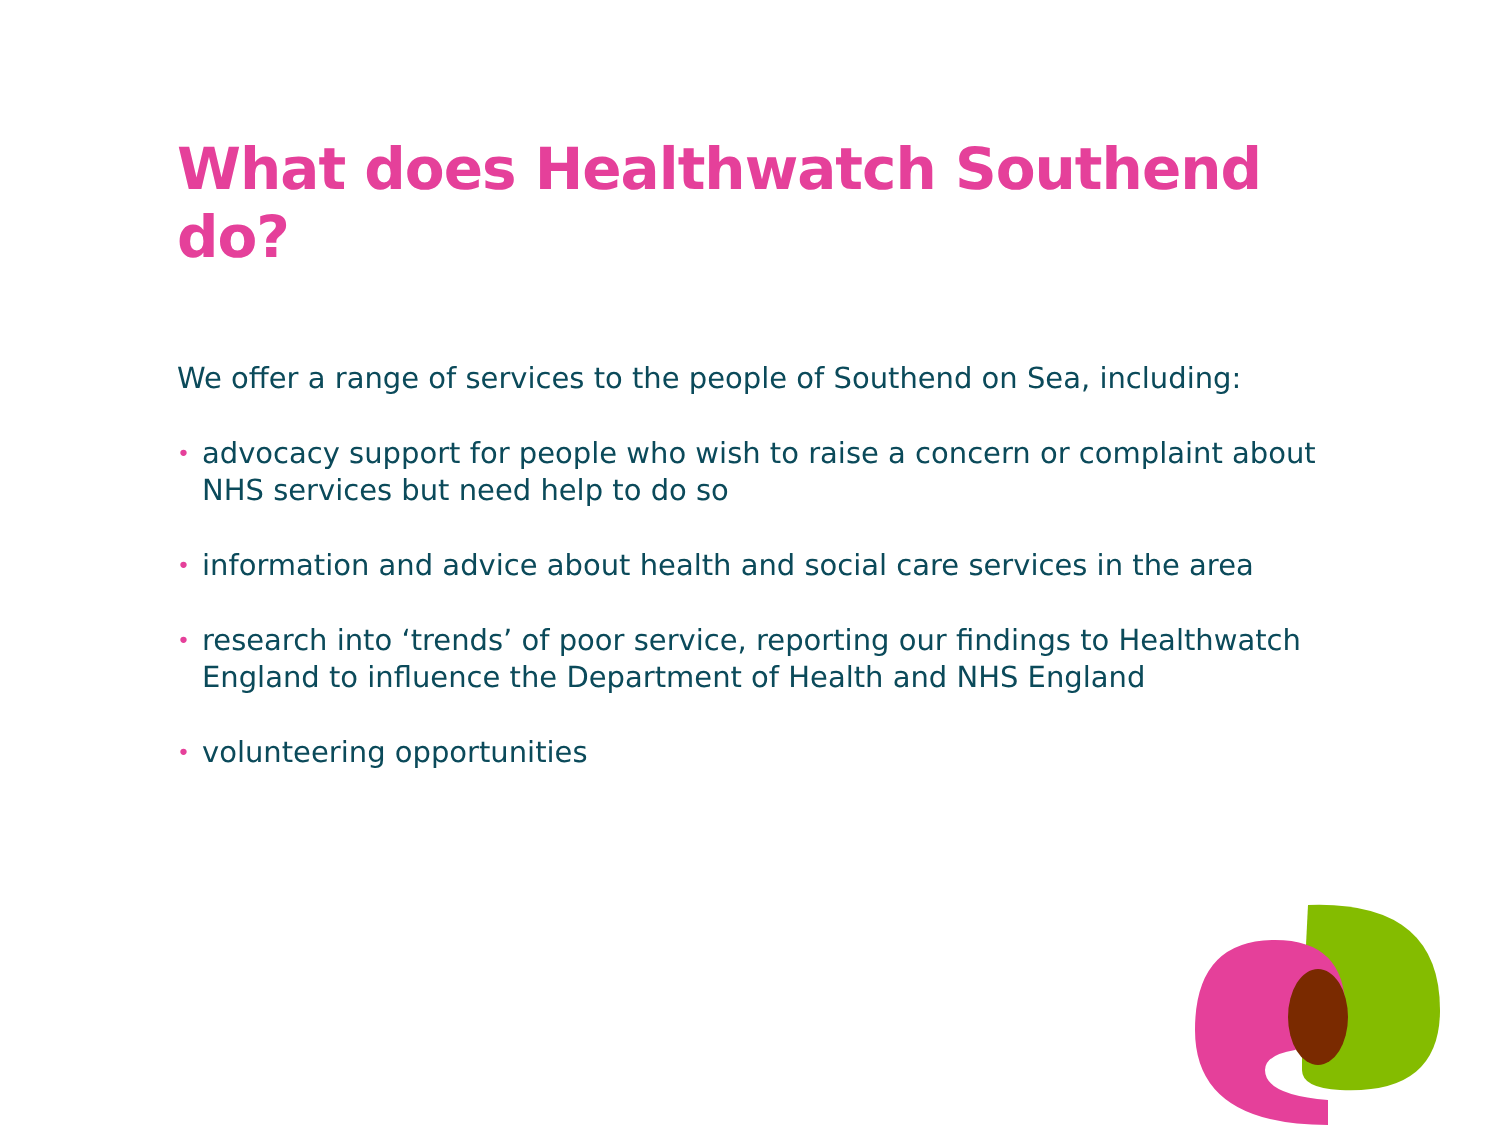What does Healthwatch Southend do?
We offer a range of services to the people of Southend on Sea, including:
• advocacy support for people who wish to raise a concern or complaint about NHS services but need help to do so
• information and advice about health and social care services in the area
• research into ‘trends’ of poor service, reporting our findings to Healthwatch England to influence the Department of Health and NHS England
• volunteering opportunities